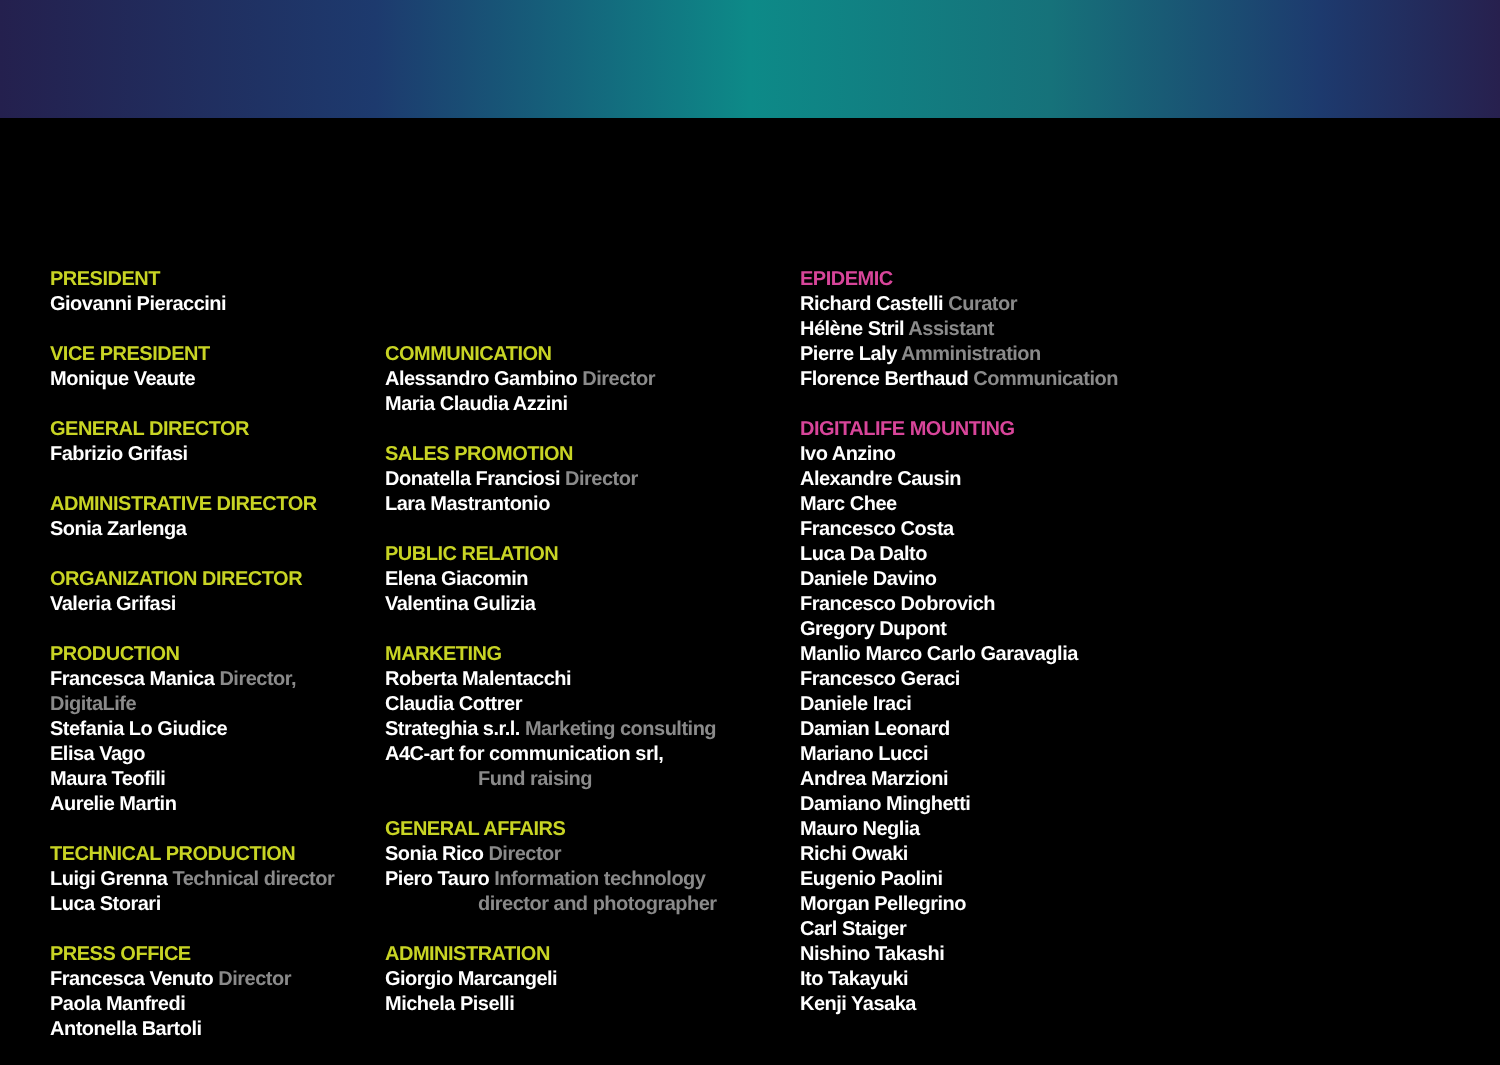PRESIDENT
Giovanni Pieraccini
VICE PRESIDENT
Monique Veaute
GENERAL DIRECTOR
Fabrizio Grifasi
ADMINISTRATIVE DIRECTOR
Sonia Zarlenga
ORGANIZATION DIRECTOR
Valeria Grifasi
PRODUCTION
Francesca Manica Director, DigitaLife
Stefania Lo Giudice
Elisa Vago
Maura Teofili
Aurelie Martin
TECHNICAL PRODUCTION
Luigi Grenna Technical director
Luca Storari
PRESS OFFICE
Francesca Venuto Director
Paola Manfredi
Antonella Bartoli
COMMUNICATION
Alessandro Gambino Director
Maria Claudia Azzini
SALES PROMOTION
Donatella Franciosi Director
Lara Mastrantonio
PUBLIC RELATION
Elena Giacomin
Valentina Gulizia
MARKETING
Roberta Malentacchi
Claudia Cottrer
Strateghia s.r.l. Marketing consulting
A4C-art for communication srl,
Fund raising
GENERAL AFFAIRS
Sonia Rico Director
Piero Tauro Information technology
director and photographer
ADMINISTRATION
Giorgio Marcangeli
Michela Piselli
EPIDEMIC
Richard Castelli Curator
Hélène Stril Assistant
Pierre Laly Amministration
Florence Berthaud Communication
DIGITALIFE MOUNTING
Ivo Anzino
Alexandre Causin
Marc Chee
Francesco Costa
Luca Da Dalto
Daniele Davino
Francesco Dobrovich
Gregory Dupont
Manlio Marco Carlo Garavaglia
Francesco Geraci
Daniele Iraci
Damian Leonard
Mariano Lucci
Andrea Marzioni
Damiano Minghetti
Mauro Neglia
Richi Owaki
Eugenio Paolini
Morgan Pellegrino
Carl Staiger
Nishino Takashi
Ito Takayuki
Kenji Yasaka